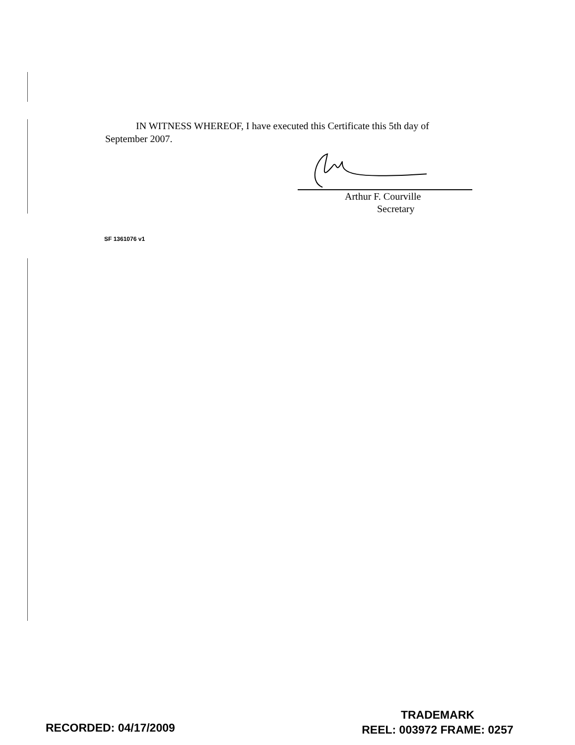IN WITNESS WHEREOF, I have executed this Certificate this 5th day of
September 2007.
Arthur F. Courville
Secretary
SF 1361076 v1
RECORDED: 04/17/2009
TRADEMARK
REEL: 003972 FRAME: 0257